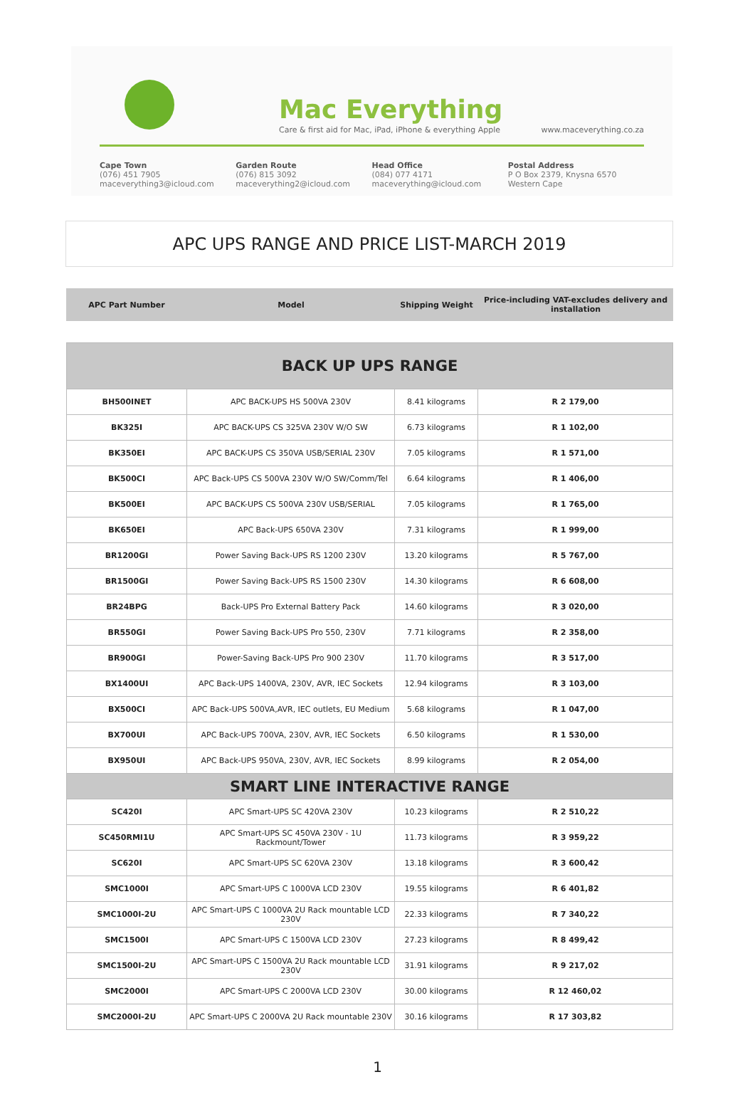Mac Everything
Care & first aid for Mac, iPad, iPhone & everything Apple
www.maceverything.co.za
Cape Town
(076) 451 7905
maceverything3@icloud.com
Garden Route
(076) 815 3092
maceverything2@icloud.com
Head Office
(084) 077 4171
maceverything@icloud.com
Postal Address
P O Box 2379, Knysna 6570
Western Cape
APC UPS RANGE AND PRICE LIST-MARCH 2019
| APC Part Number | Model | Shipping Weight | Price-including VAT-excludes delivery and installation |
| --- | --- | --- | --- |
| BACK UP UPS RANGE | | | |
| BH500INET | APC BACK-UPS HS 500VA 230V | 8.41 kilograms | R 2 179,00 |
| BK325I | APC BACK-UPS CS 325VA 230V W/O SW | 6.73 kilograms | R 1 102,00 |
| BK350EI | APC BACK-UPS CS 350VA USB/SERIAL 230V | 7.05 kilograms | R 1 571,00 |
| BK500CI | APC Back-UPS CS 500VA 230V W/O SW/Comm/Tel | 6.64 kilograms | R 1 406,00 |
| BK500EI | APC BACK-UPS CS 500VA 230V USB/SERIAL | 7.05 kilograms | R 1 765,00 |
| BK650EI | APC Back-UPS 650VA 230V | 7.31 kilograms | R 1 999,00 |
| BR1200GI | Power Saving Back-UPS RS 1200 230V | 13.20 kilograms | R 5 767,00 |
| BR1500GI | Power Saving Back-UPS RS 1500 230V | 14.30 kilograms | R 6 608,00 |
| BR24BPG | Back-UPS Pro External Battery Pack | 14.60 kilograms | R 3 020,00 |
| BR550GI | Power Saving Back-UPS Pro 550, 230V | 7.71 kilograms | R 2 358,00 |
| BR900GI | Power-Saving Back-UPS Pro 900 230V | 11.70 kilograms | R 3 517,00 |
| BX1400UI | APC Back-UPS 1400VA, 230V, AVR, IEC Sockets | 12.94 kilograms | R 3 103,00 |
| BX500CI | APC Back-UPS 500VA,AVR, IEC outlets, EU Medium | 5.68 kilograms | R 1 047,00 |
| BX700UI | APC Back-UPS 700VA, 230V, AVR, IEC Sockets | 6.50 kilograms | R 1 530,00 |
| BX950UI | APC Back-UPS 950VA, 230V, AVR, IEC Sockets | 8.99 kilograms | R 2 054,00 |
| SMART LINE INTERACTIVE RANGE | | | |
| SC420I | APC Smart-UPS SC 420VA 230V | 10.23 kilograms | R 2 510,22 |
| SC450RMI1U | APC Smart-UPS SC 450VA 230V - 1U Rackmount/Tower | 11.73 kilograms | R 3 959,22 |
| SC620I | APC Smart-UPS SC 620VA 230V | 13.18 kilograms | R 3 600,42 |
| SMC1000I | APC Smart-UPS C 1000VA LCD 230V | 19.55 kilograms | R 6 401,82 |
| SMC1000I-2U | APC Smart-UPS C 1000VA 2U Rack mountable LCD 230V | 22.33 kilograms | R 7 340,22 |
| SMC1500I | APC Smart-UPS C 1500VA LCD 230V | 27.23 kilograms | R 8 499,42 |
| SMC1500I-2U | APC Smart-UPS C 1500VA 2U Rack mountable LCD 230V | 31.91 kilograms | R 9 217,02 |
| SMC2000I | APC Smart-UPS C 2000VA LCD 230V | 30.00 kilograms | R 12 460,02 |
| SMC2000I-2U | APC Smart-UPS C 2000VA 2U Rack mountable 230V | 30.16 kilograms | R 17 303,82 |
1